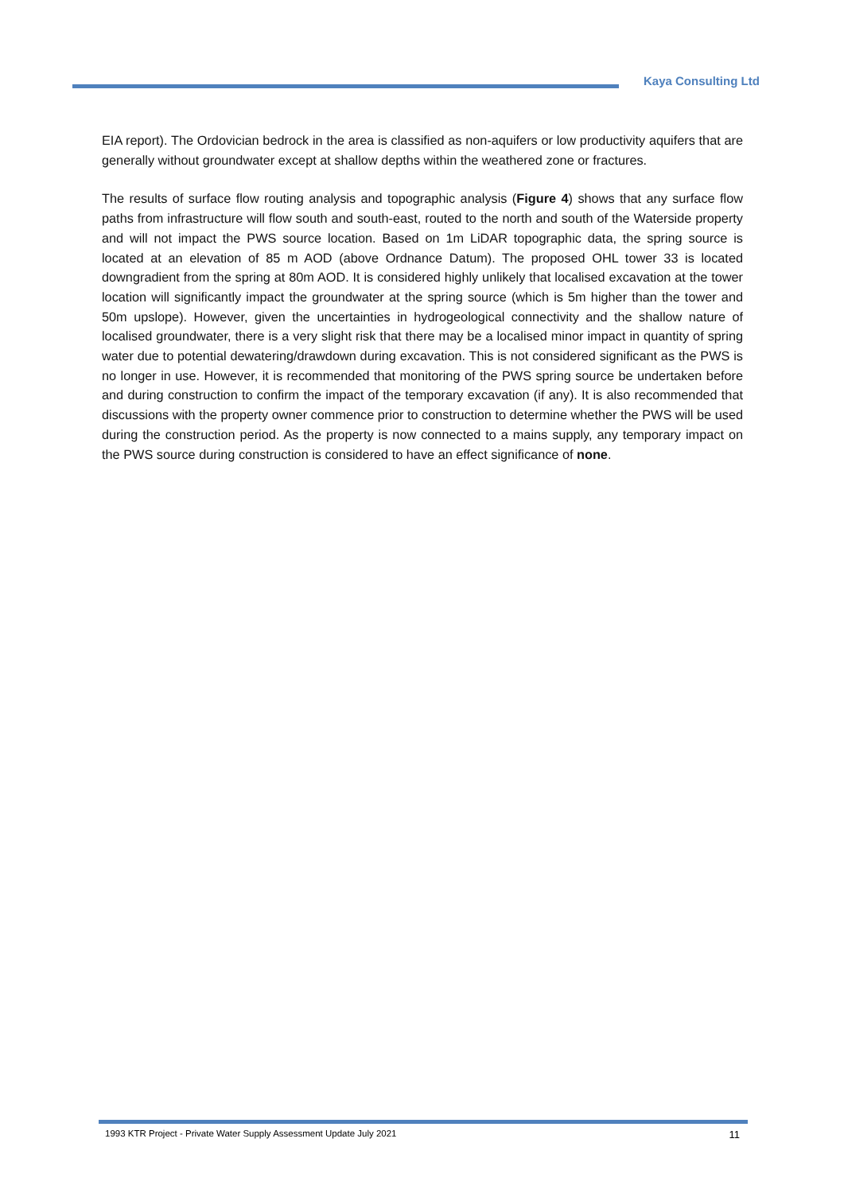Kaya Consulting Ltd
EIA report). The Ordovician bedrock in the area is classified as non-aquifers or low productivity aquifers that are generally without groundwater except at shallow depths within the weathered zone or fractures.
The results of surface flow routing analysis and topographic analysis (Figure 4) shows that any surface flow paths from infrastructure will flow south and south-east, routed to the north and south of the Waterside property and will not impact the PWS source location. Based on 1m LiDAR topographic data, the spring source is located at an elevation of 85 m AOD (above Ordnance Datum). The proposed OHL tower 33 is located downgradient from the spring at 80m AOD. It is considered highly unlikely that localised excavation at the tower location will significantly impact the groundwater at the spring source (which is 5m higher than the tower and 50m upslope). However, given the uncertainties in hydrogeological connectivity and the shallow nature of localised groundwater, there is a very slight risk that there may be a localised minor impact in quantity of spring water due to potential dewatering/drawdown during excavation. This is not considered significant as the PWS is no longer in use. However, it is recommended that monitoring of the PWS spring source be undertaken before and during construction to confirm the impact of the temporary excavation (if any). It is also recommended that discussions with the property owner commence prior to construction to determine whether the PWS will be used during the construction period. As the property is now connected to a mains supply, any temporary impact on the PWS source during construction is considered to have an effect significance of none.
1993 KTR Project - Private Water Supply Assessment Update July 2021 11